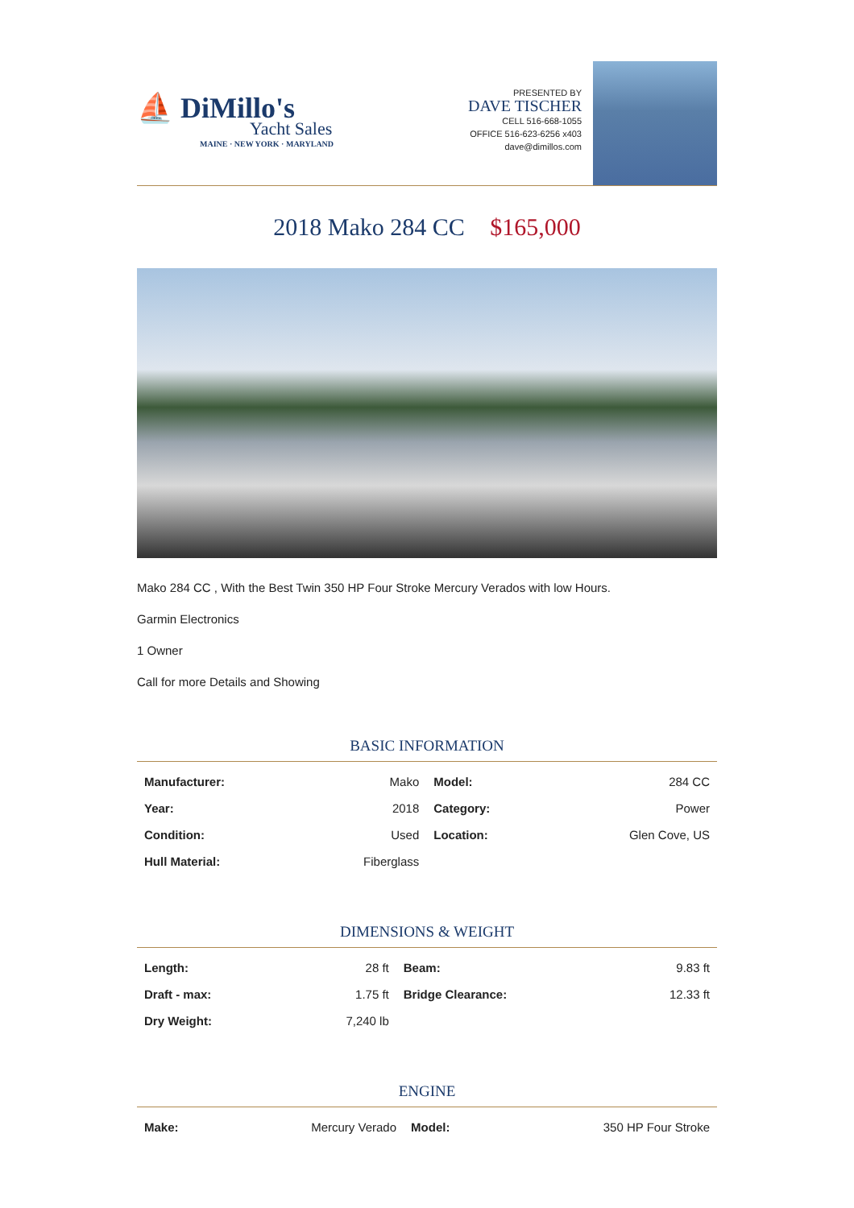⛵ DiMillo's
Yacht Sales
MAINE · NEW YORK · MARYLAND
PRESENTED BY
DAVE TISCHER
CELL 516-668-1055
OFFICE 516-623-6256 x403
dave@dimillos.com
2018 Mako 284 CC $165,000
Mako 284 CC , With the Best Twin 350 HP Four Stroke Mercury Verados with low Hours.
Garmin Electronics
1 Owner
Call for more Details and Showing
BASIC INFORMATION
| Manufacturer: | Mako | Model: | 284 CC |
| Year: | 2018 | Category: | Power |
| Condition: | Used | Location: | Glen Cove, US |
| Hull Material: | Fiberglass | | |
DIMENSIONS & WEIGHT
| Length: | 28 ft | Beam: | 9.83 ft |
| Draft - max: | 1.75 ft | Bridge Clearance: | 12.33 ft |
| Dry Weight: | 7,240 lb | | |
ENGINE
| Make: | Mercury Verado | Model: | 350 HP Four Stroke |